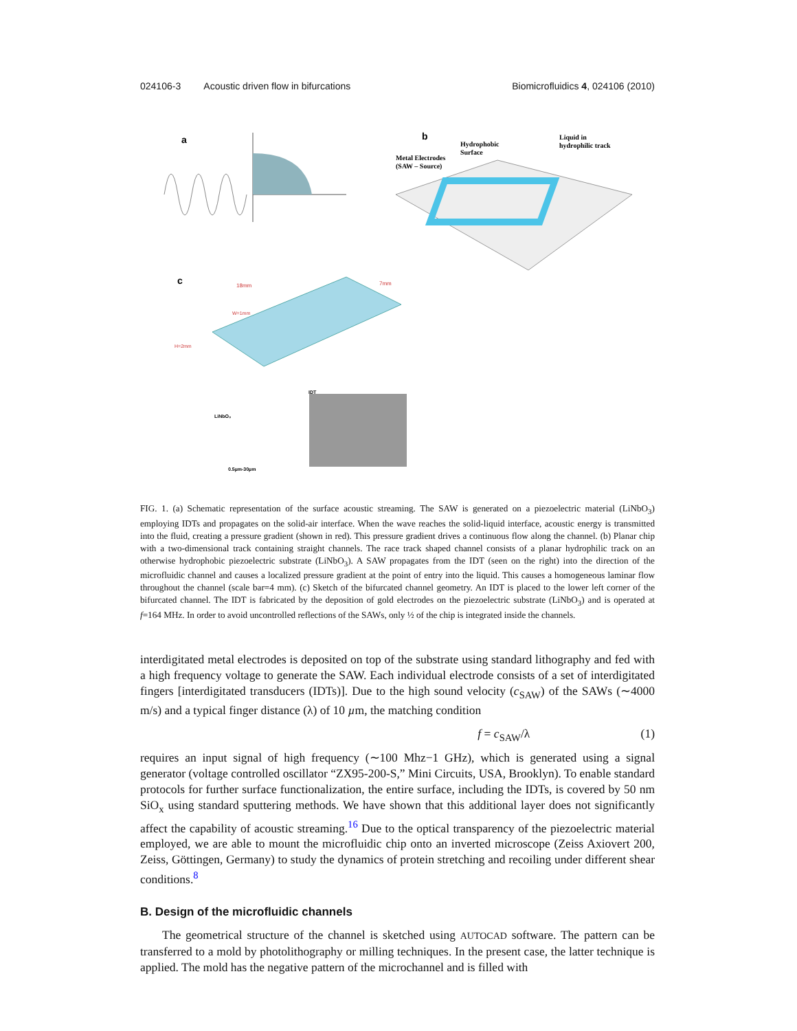024106-3 Acoustic driven flow in bifurcations Biomicrofluidics 4, 024106 (2010)
a
b
Metal Electrodes
(SAW – Source)
Hydrophobic
Surface
Liquid in
hydrophilic track
c
18mm
7mm
W=1mm
H=2mm
IDT
LiNbO₃
0.5µm-30µm
FIG. 1. (a) Schematic representation of the surface acoustic streaming. The SAW is generated on a piezoelectric material (LiNbO<sub>3</sub>) employing IDTs and propagates on the solid-air interface. When the wave reaches the solid-liquid interface, acoustic energy is transmitted into the fluid, creating a pressure gradient (shown in red). This pressure gradient drives a continuous flow along the channel. (b) Planar chip with a two-dimensional track containing straight channels. The race track shaped channel consists of a planar hydrophilic track on an otherwise hydrophobic piezoelectric substrate (LiNbO<sub>3</sub>). A SAW propagates from the IDT (seen on the right) into the direction of the microfluidic channel and causes a localized pressure gradient at the point of entry into the liquid. This causes a homogeneous laminar flow throughout the channel (scale bar=4 mm). (c) Sketch of the bifurcated channel geometry. An IDT is placed to the lower left corner of the bifurcated channel. The IDT is fabricated by the deposition of gold electrodes on the piezoelectric substrate (LiNbO<sub>3</sub>) and is operated at f=164 MHz. In order to avoid uncontrolled reflections of the SAWs, only ½ of the chip is integrated inside the channels.
interdigitated metal electrodes is deposited on top of the substrate using standard lithography and fed with a high frequency voltage to generate the SAW. Each individual electrode consists of a set of interdigitated fingers [interdigitated transducers (IDTs)]. Due to the high sound velocity (c<sub>SAW</sub>) of the SAWs (∼4000 m/s) and a typical finger distance (λ) of 10 µm, the matching condition
f = c<sub>SAW</sub>/λ (1)
requires an input signal of high frequency (∼100 Mhz−1 GHz), which is generated using a signal generator (voltage controlled oscillator “ZX95-200-S,” Mini Circuits, USA, Brooklyn). To enable standard protocols for further surface functionalization, the entire surface, including the IDTs, is covered by 50 nm SiO<sub>x</sub> using standard sputtering methods. We have shown that this additional layer does not significantly affect the capability of acoustic streaming.<sup>16</sup> Due to the optical transparency of the piezoelectric material employed, we are able to mount the microfluidic chip onto an inverted microscope (Zeiss Axiovert 200, Zeiss, Göttingen, Germany) to study the dynamics of protein stretching and recoiling under different shear conditions.<sup>8</sup>
B. Design of the microfluidic channels
The geometrical structure of the channel is sketched using AUTOCAD software. The pattern can be transferred to a mold by photolithography or milling techniques. In the present case, the latter technique is applied. The mold has the negative pattern of the microchannel and is filled with